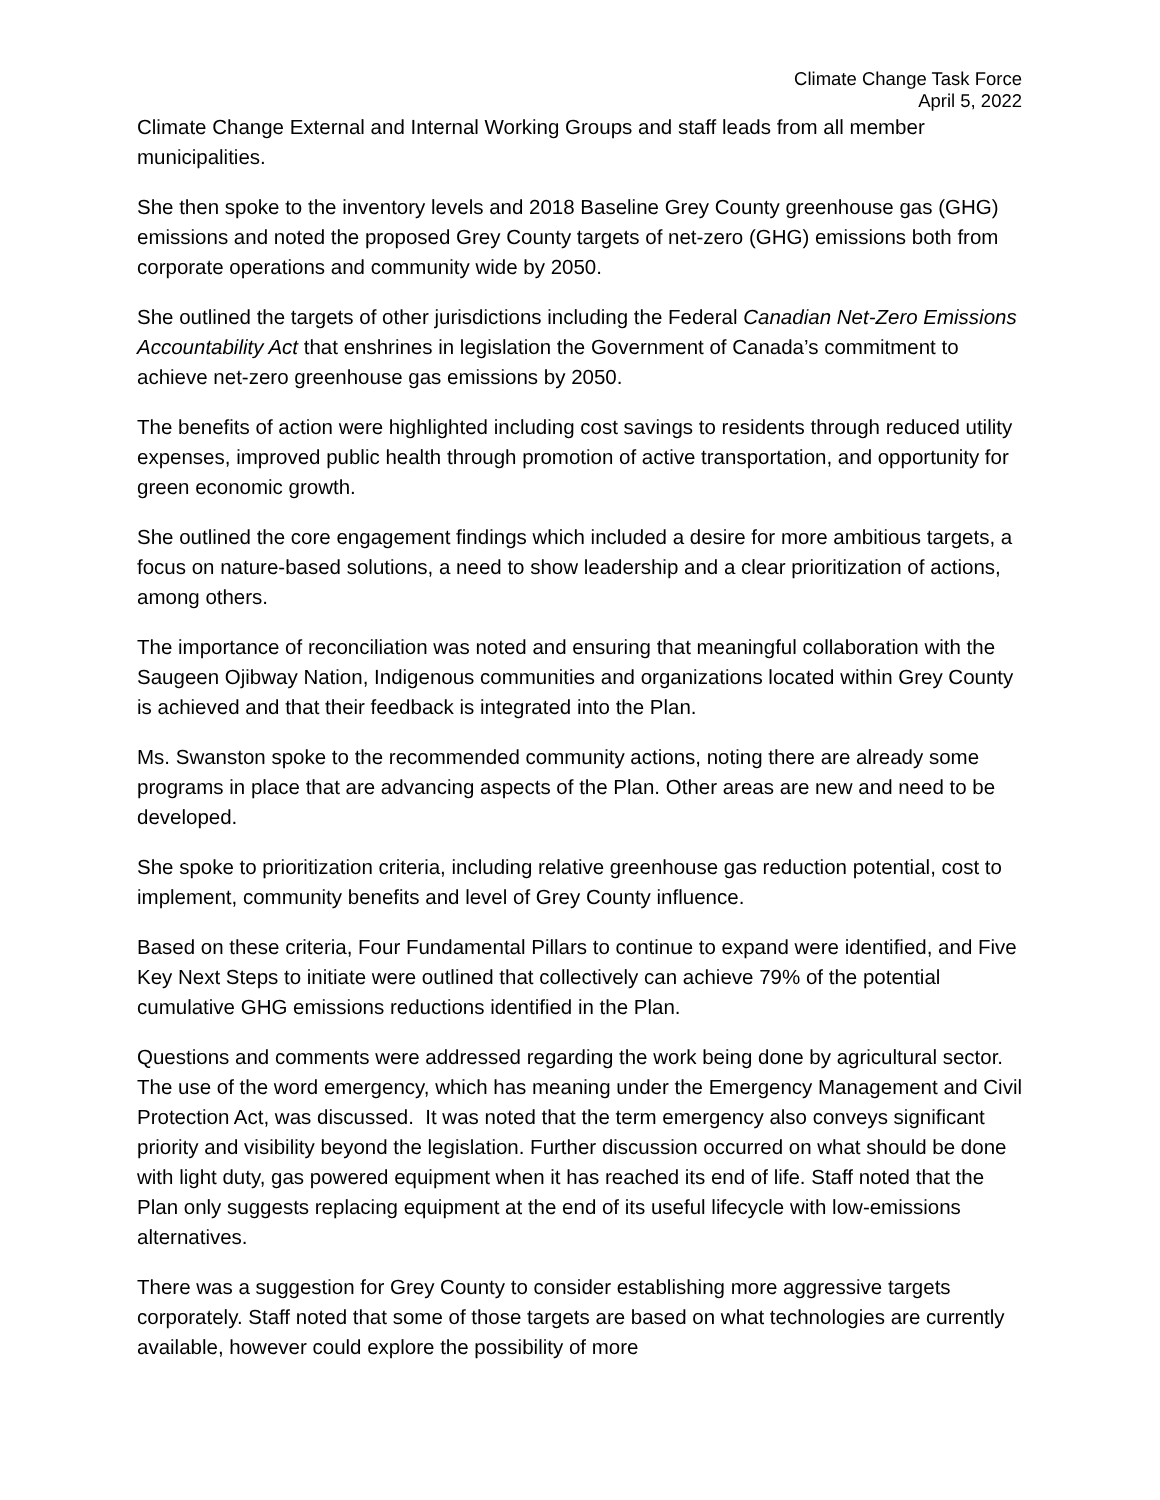Climate Change Task Force
April 5, 2022
Climate Change External and Internal Working Groups and staff leads from all member municipalities.
She then spoke to the inventory levels and 2018 Baseline Grey County greenhouse gas (GHG) emissions and noted the proposed Grey County targets of net-zero (GHG) emissions both from corporate operations and community wide by 2050.
She outlined the targets of other jurisdictions including the Federal Canadian Net-Zero Emissions Accountability Act that enshrines in legislation the Government of Canada’s commitment to achieve net-zero greenhouse gas emissions by 2050.
The benefits of action were highlighted including cost savings to residents through reduced utility expenses, improved public health through promotion of active transportation, and opportunity for green economic growth.
She outlined the core engagement findings which included a desire for more ambitious targets, a focus on nature-based solutions, a need to show leadership and a clear prioritization of actions, among others.
The importance of reconciliation was noted and ensuring that meaningful collaboration with the Saugeen Ojibway Nation, Indigenous communities and organizations located within Grey County is achieved and that their feedback is integrated into the Plan.
Ms. Swanston spoke to the recommended community actions, noting there are already some programs in place that are advancing aspects of the Plan. Other areas are new and need to be developed.
She spoke to prioritization criteria, including relative greenhouse gas reduction potential, cost to implement, community benefits and level of Grey County influence.
Based on these criteria, Four Fundamental Pillars to continue to expand were identified, and Five Key Next Steps to initiate were outlined that collectively can achieve 79% of the potential cumulative GHG emissions reductions identified in the Plan.
Questions and comments were addressed regarding the work being done by agricultural sector. The use of the word emergency, which has meaning under the Emergency Management and Civil Protection Act, was discussed. It was noted that the term emergency also conveys significant priority and visibility beyond the legislation. Further discussion occurred on what should be done with light duty, gas powered equipment when it has reached its end of life. Staff noted that the Plan only suggests replacing equipment at the end of its useful lifecycle with low-emissions alternatives.
There was a suggestion for Grey County to consider establishing more aggressive targets corporately. Staff noted that some of those targets are based on what technologies are currently available, however could explore the possibility of more